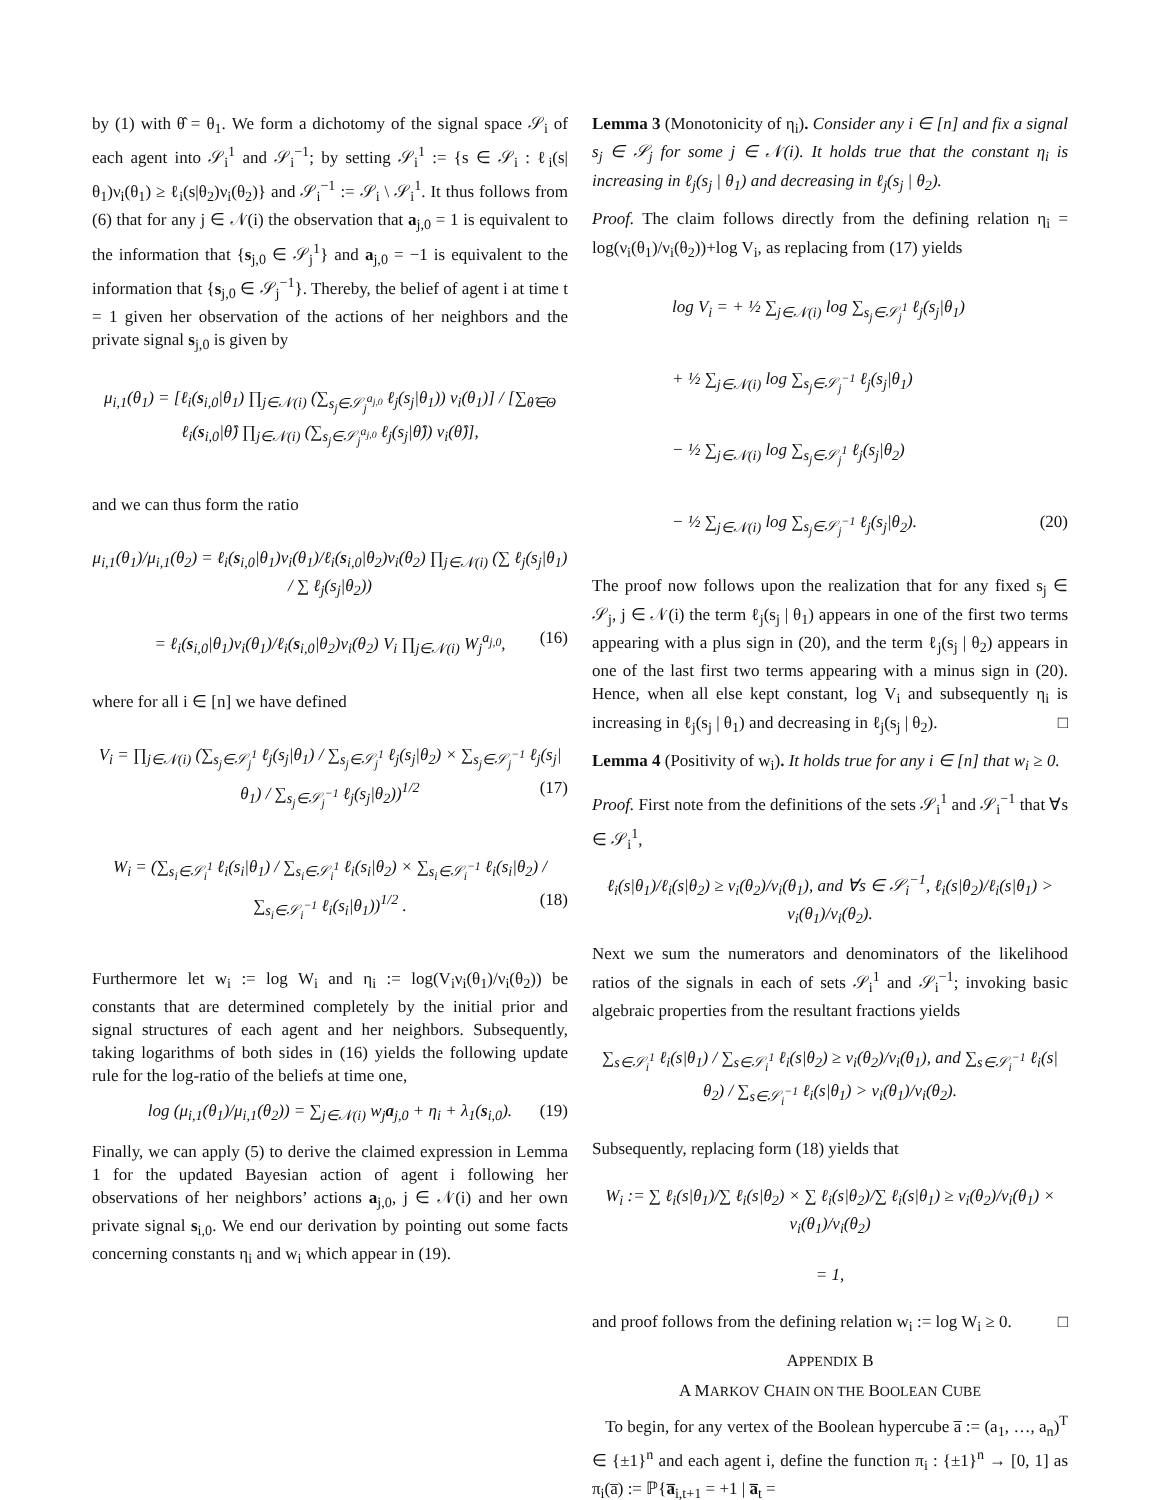by (1) with θ̂ = θ<sub>1</sub>. We form a dichotomy of the signal space 𝒮<sub>i</sub> of each agent into 𝒮<sub>i</sub><sup>1</sup> and 𝒮<sub>i</sub><sup>−1</sup>; by setting 𝒮<sub>i</sub><sup>1</sup> := {s ∈ 𝒮<sub>i</sub> : ℓ<sub>i</sub>(s|θ<sub>1</sub>)ν<sub>i</sub>(θ<sub>1</sub>) ≥ ℓ<sub>i</sub>(s|θ<sub>2</sub>)ν<sub>i</sub>(θ<sub>2</sub>)} and 𝒮<sub>i</sub><sup>−1</sup> := 𝒮<sub>i</sub> \ 𝒮<sub>i</sub><sup>1</sup>. It thus follows from (6) that for any j ∈ 𝒩(i) the observation that a<sub>j,0</sub> = 1 is equivalent to the information that {s<sub>j,0</sub> ∈ 𝒮<sub>j</sub><sup>1</sup>} and a<sub>j,0</sub> = −1 is equivalent to the information that {s<sub>j,0</sub> ∈ 𝒮<sub>j</sub><sup>−1</sup>}. Thereby, the belief of agent i at time t = 1 given her observation of the actions of her neighbors and the private signal s<sub>j,0</sub> is given by
μ<sub>i,1</sub>(θ<sub>1</sub>) = [ℓ<sub>i</sub>(s<sub>i,0</sub>|θ<sub>1</sub>) ∏<sub>j∈𝒩(i)</sub> (∑<sub>s<sub>j</sub>∈𝒮<sub>j</sub><sup>a<sub>j,0</sub></sup></sub> ℓ<sub>j</sub>(s<sub>j</sub>|θ<sub>1</sub>)) ν<sub>i</sub>(θ<sub>1</sub>)] / [∑<sub>θ̂∈Θ</sub> ℓ<sub>i</sub>(s<sub>i,0</sub>|θ̂) ∏<sub>j∈𝒩(i)</sub> (∑<sub>s<sub>j</sub>∈𝒮<sub>j</sub><sup>a<sub>j,0</sub></sup></sub> ℓ<sub>j</sub>(s<sub>j</sub>|θ̂)) ν<sub>i</sub>(θ̂)],
and we can thus form the ratio
μ<sub>i,1</sub>(θ<sub>1</sub>)/μ<sub>i,1</sub>(θ<sub>2</sub>) = ℓ<sub>i</sub>(s<sub>i,0</sub>|θ<sub>1</sub>)ν<sub>i</sub>(θ<sub>1</sub>)/ℓ<sub>i</sub>(s<sub>i,0</sub>|θ<sub>2</sub>)ν<sub>i</sub>(θ<sub>2</sub>) ∏<sub>j∈𝒩(i)</sub> (∑ ℓ<sub>j</sub>(s<sub>j</sub>|θ<sub>1</sub>) / ∑ ℓ<sub>j</sub>(s<sub>j</sub>|θ<sub>2</sub>))
= ℓ<sub>i</sub>(s<sub>i,0</sub>|θ<sub>1</sub>)ν<sub>i</sub>(θ<sub>1</sub>)/ℓ<sub>i</sub>(s<sub>i,0</sub>|θ<sub>2</sub>)ν<sub>i</sub>(θ<sub>2</sub>) V<sub>i</sub> ∏<sub>j∈𝒩(i)</sub> W<sub>j</sub><sup>a<sub>j,0</sub></sup>, (16)
where for all i ∈ [n] we have defined
V<sub>i</sub> = ∏<sub>j∈𝒩(i)</sub> (∑<sub>s<sub>j</sub>∈𝒮<sub>j</sub><sup>1</sup></sub> ℓ<sub>j</sub>(s<sub>j</sub>|θ<sub>1</sub>) / ∑<sub>s<sub>j</sub>∈𝒮<sub>j</sub><sup>1</sup></sub> ℓ<sub>j</sub>(s<sub>j</sub>|θ<sub>2</sub>) × ∑<sub>s<sub>j</sub>∈𝒮<sub>j</sub><sup>−1</sup></sub> ℓ<sub>j</sub>(s<sub>j</sub>|θ<sub>1</sub>) / ∑<sub>s<sub>j</sub>∈𝒮<sub>j</sub><sup>−1</sup></sub> ℓ<sub>j</sub>(s<sub>j</sub>|θ<sub>2</sub>))<sup>1/2</sup> (17)
W<sub>i</sub> = (∑<sub>s<sub>i</sub>∈𝒮<sub>i</sub><sup>1</sup></sub> ℓ<sub>i</sub>(s<sub>i</sub>|θ<sub>1</sub>) / ∑<sub>s<sub>i</sub>∈𝒮<sub>i</sub><sup>1</sup></sub> ℓ<sub>i</sub>(s<sub>i</sub>|θ<sub>2</sub>) × ∑<sub>s<sub>i</sub>∈𝒮<sub>i</sub><sup>−1</sup></sub> ℓ<sub>i</sub>(s<sub>i</sub>|θ<sub>2</sub>) / ∑<sub>s<sub>i</sub>∈𝒮<sub>i</sub><sup>−1</sup></sub> ℓ<sub>i</sub>(s<sub>i</sub>|θ<sub>1</sub>))<sup>1/2</sup> . (18)
Furthermore let w<sub>i</sub> := log W<sub>i</sub> and η<sub>i</sub> := log(V<sub>i</sub>ν<sub>i</sub>(θ<sub>1</sub>)/ν<sub>i</sub>(θ<sub>2</sub>)) be constants that are determined completely by the initial prior and signal structures of each agent and her neighbors. Subsequently, taking logarithms of both sides in (16) yields the following update rule for the log-ratio of the beliefs at time one,
log (μ<sub>i,1</sub>(θ<sub>1</sub>)/μ<sub>i,1</sub>(θ<sub>2</sub>)) = ∑<sub>j∈𝒩(i)</sub> w<sub>j</sub>a<sub>j,0</sub> + η<sub>i</sub> + λ<sub>1</sub>(s<sub>i,0</sub>). (19)
Finally, we can apply (5) to derive the claimed expression in Lemma 1 for the updated Bayesian action of agent i following her observations of her neighbors’ actions a<sub>j,0</sub>, j ∈ 𝒩(i) and her own private signal s<sub>i,0</sub>. We end our derivation by pointing out some facts concerning constants η<sub>i</sub> and w<sub>i</sub> which appear in (19).
Lemma 3 (Monotonicity of η<sub>i</sub>). Consider any i ∈ [n] and fix a signal s<sub>j</sub> ∈ 𝒮<sub>j</sub> for some j ∈ 𝒩(i). It holds true that the constant η<sub>i</sub> is increasing in ℓ<sub>j</sub>(s<sub>j</sub> | θ<sub>1</sub>) and decreasing in ℓ<sub>j</sub>(s<sub>j</sub> | θ<sub>2</sub>).
Proof. The claim follows directly from the defining relation η<sub>i</sub> = log(ν<sub>i</sub>(θ<sub>1</sub>)/ν<sub>i</sub>(θ<sub>2</sub>))+log V<sub>i</sub>, as replacing from (17) yields
log V<sub>i</sub> = + ½ ∑<sub>j∈𝒩(i)</sub> log ∑<sub>s<sub>j</sub>∈𝒮<sub>j</sub><sup>1</sup></sub> ℓ<sub>j</sub>(s<sub>j</sub>|θ<sub>1</sub>)
+ ½ ∑<sub>j∈𝒩(i)</sub> log ∑<sub>s<sub>j</sub>∈𝒮<sub>j</sub><sup>−1</sup></sub> ℓ<sub>j</sub>(s<sub>j</sub>|θ<sub>1</sub>)
− ½ ∑<sub>j∈𝒩(i)</sub> log ∑<sub>s<sub>j</sub>∈𝒮<sub>j</sub><sup>1</sup></sub> ℓ<sub>j</sub>(s<sub>j</sub>|θ<sub>2</sub>)
− ½ ∑<sub>j∈𝒩(i)</sub> log ∑<sub>s<sub>j</sub>∈𝒮<sub>j</sub><sup>−1</sup></sub> ℓ<sub>j</sub>(s<sub>j</sub>|θ<sub>2</sub>). (20)
The proof now follows upon the realization that for any fixed s<sub>j</sub> ∈ 𝒮<sub>j</sub>, j ∈ 𝒩(i) the term ℓ<sub>j</sub>(s<sub>j</sub> | θ<sub>1</sub>) appears in one of the first two terms appearing with a plus sign in (20), and the term ℓ<sub>j</sub>(s<sub>j</sub> | θ<sub>2</sub>) appears in one of the last first two terms appearing with a minus sign in (20). Hence, when all else kept constant, log V<sub>i</sub> and subsequently η<sub>i</sub> is increasing in ℓ<sub>j</sub>(s<sub>j</sub> | θ<sub>1</sub>) and decreasing in ℓ<sub>j</sub>(s<sub>j</sub> | θ<sub>2</sub>). □
Lemma 4 (Positivity of w<sub>i</sub>). It holds true for any i ∈ [n] that w<sub>i</sub> ≥ 0.
Proof. First note from the definitions of the sets 𝒮<sub>i</sub><sup>1</sup> and 𝒮<sub>i</sub><sup>−1</sup> that ∀s ∈ 𝒮<sub>i</sub><sup>1</sup>,
ℓ<sub>i</sub>(s|θ<sub>1</sub>)/ℓ<sub>i</sub>(s|θ<sub>2</sub>) ≥ ν<sub>i</sub>(θ<sub>2</sub>)/ν<sub>i</sub>(θ<sub>1</sub>), and ∀s ∈ 𝒮<sub>i</sub><sup>−1</sup>, ℓ<sub>i</sub>(s|θ<sub>2</sub>)/ℓ<sub>i</sub>(s|θ<sub>1</sub>) > ν<sub>i</sub>(θ<sub>1</sub>)/ν<sub>i</sub>(θ<sub>2</sub>).
Next we sum the numerators and denominators of the likelihood ratios of the signals in each of sets 𝒮<sub>i</sub><sup>1</sup> and 𝒮<sub>i</sub><sup>−1</sup>; invoking basic algebraic properties from the resultant fractions yields
∑<sub>s∈𝒮<sub>i</sub><sup>1</sup></sub> ℓ<sub>i</sub>(s|θ<sub>1</sub>) / ∑<sub>s∈𝒮<sub>i</sub><sup>1</sup></sub> ℓ<sub>i</sub>(s|θ<sub>2</sub>) ≥ ν<sub>i</sub>(θ<sub>2</sub>)/ν<sub>i</sub>(θ<sub>1</sub>), and ∑<sub>s∈𝒮<sub>i</sub><sup>−1</sup></sub> ℓ<sub>i</sub>(s|θ<sub>2</sub>) / ∑<sub>s∈𝒮<sub>i</sub><sup>−1</sup></sub> ℓ<sub>i</sub>(s|θ<sub>1</sub>) > ν<sub>i</sub>(θ<sub>1</sub>)/ν<sub>i</sub>(θ<sub>2</sub>).
Subsequently, replacing form (18) yields that
W<sub>i</sub> := ∑ ℓ<sub>i</sub>(s|θ<sub>1</sub>)/∑ ℓ<sub>i</sub>(s|θ<sub>2</sub>) × ∑ ℓ<sub>i</sub>(s|θ<sub>2</sub>)/∑ ℓ<sub>i</sub>(s|θ<sub>1</sub>) ≥ ν<sub>i</sub>(θ<sub>2</sub>)/ν<sub>i</sub>(θ<sub>1</sub>) × ν<sub>i</sub>(θ<sub>1</sub>)/ν<sub>i</sub>(θ<sub>2</sub>)
= 1,
and proof follows from the defining relation w<sub>i</sub> := log W<sub>i</sub> ≥ 0. □
APPENDIX B
A MARKOV CHAIN ON THE BOOLEAN CUBE
To begin, for any vertex of the Boolean hypercube a̅ := (a<sub>1</sub>, …, a<sub>n</sub>)<sup>T</sup> ∈ {±1}<sup>n</sup> and each agent i, define the function π<sub>i</sub> : {±1}<sup>n</sup> → [0, 1] as π<sub>i</sub>(a̅) := ℙ{a̅<sub>i,t+1</sub> = +1 | a̅<sub>t</sub> =